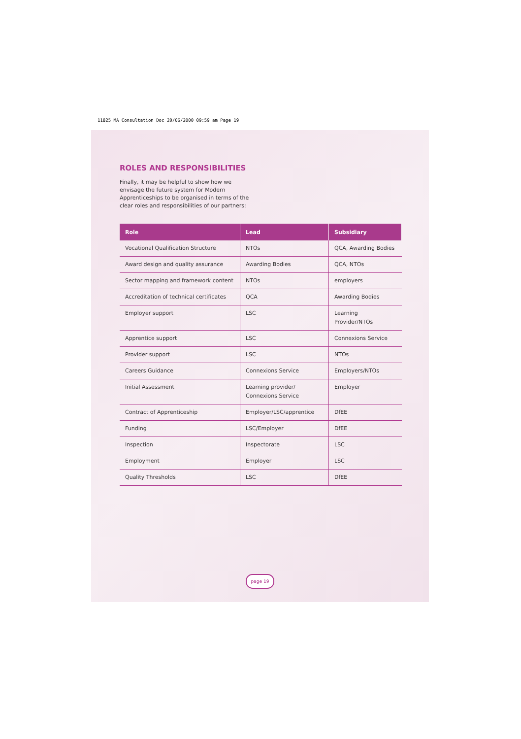11825 MA Consultation Doc 20/06/2000 09:59 am Page 19
ROLES AND RESPONSIBILITIES
Finally, it may be helpful to show how we envisage the future system for Modern Apprenticeships to be organised in terms of the clear roles and responsibilities of our partners:
| Role | Lead | Subsidiary |
| --- | --- | --- |
| Vocational Qualification Structure | NTOs | QCA, Awarding Bodies |
| Award design and quality assurance | Awarding Bodies | QCA, NTOs |
| Sector mapping and framework content | NTOs | employers |
| Accreditation of technical certificates | QCA | Awarding Bodies |
| Employer support | LSC | Learning Provider/NTOs |
| Apprentice support | LSC | Connexions Service |
| Provider support | LSC | NTOs |
| Careers Guidance | Connexions Service | Employers/NTOs |
| Initial Assessment | Learning provider/ Connexions Service | Employer |
| Contract of Apprenticeship | Employer/LSC/apprentice | DfEE |
| Funding | LSC/Employer | DfEE |
| Inspection | Inspectorate | LSC |
| Employment | Employer | LSC |
| Quality Thresholds | LSC | DfEE |
page 19